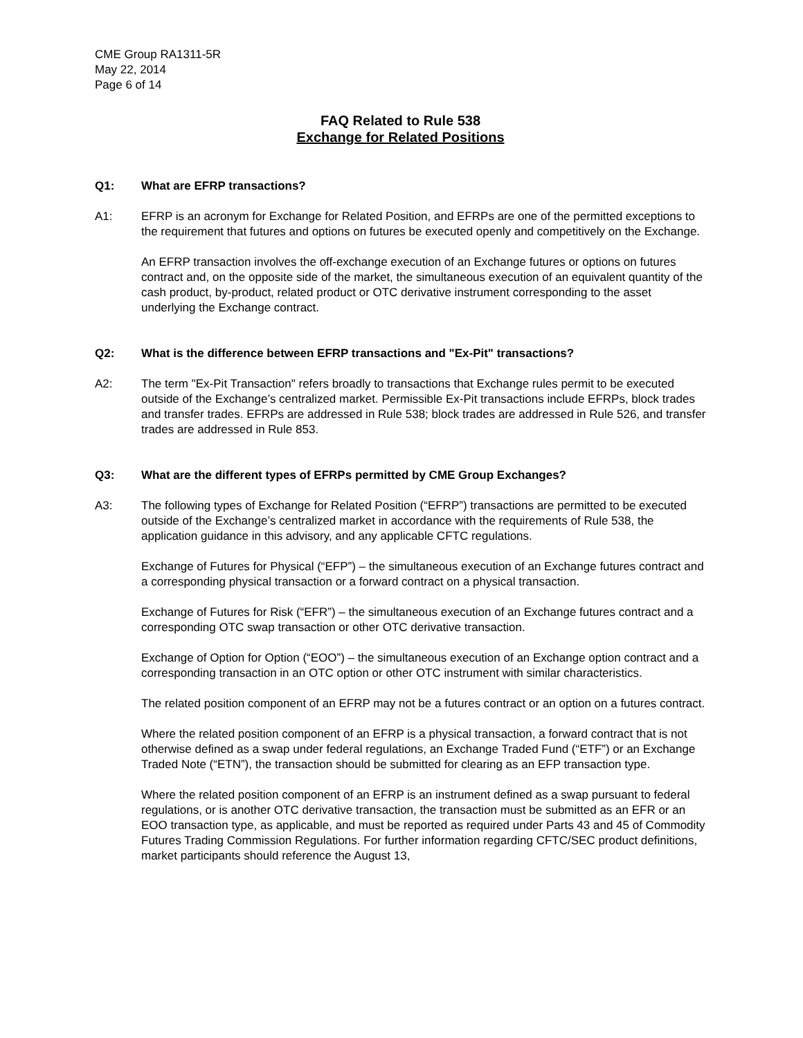CME Group RA1311-5R
May 22, 2014
Page 6 of 14
FAQ Related to Rule 538
Exchange for Related Positions
Q1: What are EFRP transactions?
A1: EFRP is an acronym for Exchange for Related Position, and EFRPs are one of the permitted exceptions to the requirement that futures and options on futures be executed openly and competitively on the Exchange.
An EFRP transaction involves the off-exchange execution of an Exchange futures or options on futures contract and, on the opposite side of the market, the simultaneous execution of an equivalent quantity of the cash product, by-product, related product or OTC derivative instrument corresponding to the asset underlying the Exchange contract.
Q2: What is the difference between EFRP transactions and "Ex-Pit" transactions?
A2: The term "Ex-Pit Transaction" refers broadly to transactions that Exchange rules permit to be executed outside of the Exchange’s centralized market. Permissible Ex-Pit transactions include EFRPs, block trades and transfer trades. EFRPs are addressed in Rule 538; block trades are addressed in Rule 526, and transfer trades are addressed in Rule 853.
Q3: What are the different types of EFRPs permitted by CME Group Exchanges?
A3: The following types of Exchange for Related Position (“EFRP”) transactions are permitted to be executed outside of the Exchange’s centralized market in accordance with the requirements of Rule 538, the application guidance in this advisory, and any applicable CFTC regulations.
Exchange of Futures for Physical (“EFP”) – the simultaneous execution of an Exchange futures contract and a corresponding physical transaction or a forward contract on a physical transaction.
Exchange of Futures for Risk (“EFR”) – the simultaneous execution of an Exchange futures contract and a corresponding OTC swap transaction or other OTC derivative transaction.
Exchange of Option for Option (“EOO”) – the simultaneous execution of an Exchange option contract and a corresponding transaction in an OTC option or other OTC instrument with similar characteristics.
The related position component of an EFRP may not be a futures contract or an option on a futures contract.
Where the related position component of an EFRP is a physical transaction, a forward contract that is not otherwise defined as a swap under federal regulations, an Exchange Traded Fund (“ETF”) or an Exchange Traded Note (“ETN”), the transaction should be submitted for clearing as an EFP transaction type.
Where the related position component of an EFRP is an instrument defined as a swap pursuant to federal regulations, or is another OTC derivative transaction, the transaction must be submitted as an EFR or an EOO transaction type, as applicable, and must be reported as required under Parts 43 and 45 of Commodity Futures Trading Commission Regulations. For further information regarding CFTC/SEC product definitions, market participants should reference the August 13,